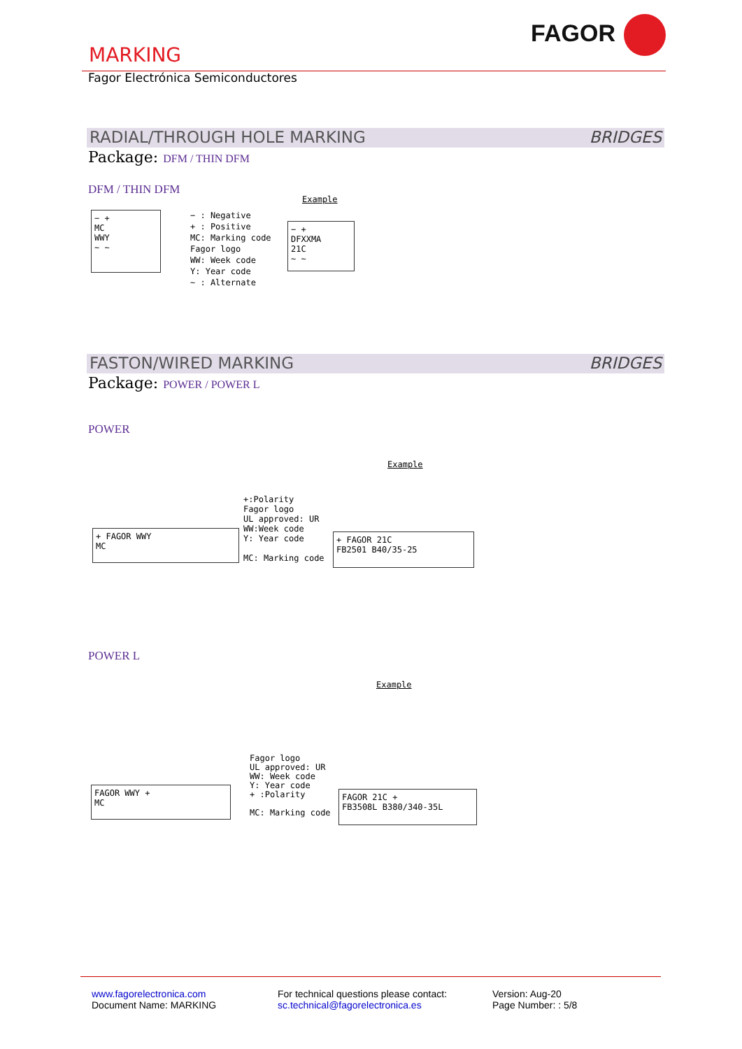MARKING
FAGOR
Fagor Electrónica Semiconductores
RADIAL/THROUGH HOLE MARKING BRIDGES
Package: DFM / THIN DFM
DFM / THIN DFM
− +
MC
WWY
~ ~
− : Negative
+ : Positive
MC: Marking code
Fagor logo
WW: Week code
Y: Year code
~ : Alternate
Example
− +
DFXXMA
21C
~ ~
FASTON/WIRED MARKING BRIDGES
Package: POWER / POWER L
POWER
+ FAGOR WWY
MC
+:Polarity
Fagor logo
UL approved: UR
WW:Week code
Y: Year code
MC: Marking code
Example
+ FAGOR 21C
FB2501 B40/35-25
POWER L
FAGOR WWY +
MC
Fagor logo
UL approved: UR
WW: Week code
Y: Year code
+ :Polarity
MC: Marking code
Example
FAGOR 21C +
FB3508L B380/340-35L
www.fagorelectronica.com
Document Name: MARKING
For technical questions please contact:
sc.technical@fagorelectronica.es
Version: Aug-20
Page Number: : 5/8